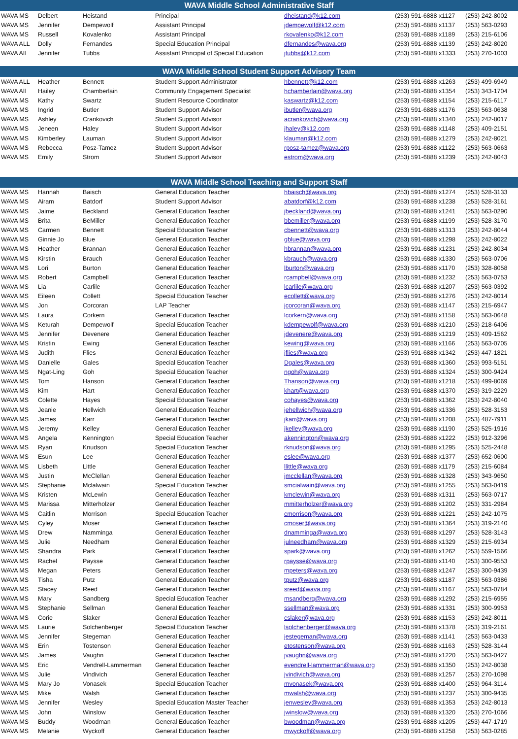| WAVA Middle School Administrative Staff | | | | | | |
| --- | --- | --- | --- | --- | --- | --- |
| WAVA MS | Delbert | Heistand | Principal | dheistand@k12.com | (253) 591-6888 x1127 | (253) 242-8002 |
| WAVA MS | Jennifer | Dempewolf | Assistant Principal | jdempewolf@k12.com | (253) 591-6888 x1137 | (253) 563-0293 |
| WAVA MS | Russell | Kovalenko | Assistant Principal | rkovalenko@k12.com | (253) 591-6888 x1189 | (253) 215-6106 |
| WAVA ALL | Dolly | Fernandes | Special Education Principal | dfernandes@wava.org | (253) 591-6888 x1139 | (253) 242-8020 |
| WAVA All | Jennifer | Tubbs | Assistant Principal of Special Education | jtubbs@k12.com | (253) 591-6888 x1333 | (253) 270-1003 |
| WAVA Middle School Student Support Advisory Team | | | | | | |
| WAVA ALL | Heather | Bennett | Student Support Administrator | hbennett@k12.com | (253) 591-6888 x1263 | (253) 499-6949 |
| WAVA All | Hailey | Chamberlain | Community Engagement Specialist | hchamberlain@wava.org | (253) 591-6888 x1354 | (253) 343-1704 |
| WAVA MS | Kathy | Swartz | Student Resource Coordinator | kaswartz@k12.com | (253) 591-6888 x1154 | (253) 215-6117 |
| WAVA MS | Ingrid | Butler | Student Support Advisor | ibutler@wava.org | (253) 591-6888 x1176 | (253) 563-0638 |
| WAVA MS | Ashley | Crankovich | Student Support Advisor | acrankovich@wava.org | (253) 591-6888 x1340 | (253) 242-8017 |
| WAVA MS | Jeneen | Haley | Student Support Advisor | jhaley@k12.com | (253) 591-6888 x1148 | (253) 409-2151 |
| WAVA MS | Kimberley | Lauman | Student Support Advisor | klauman@k12.com | (253) 591-6888 x1279 | (253) 242-8021 |
| WAVA MS | Rebecca | Posz-Tamez | Student Support Advisor | rposz-tamez@wava.org | (253) 591-6888 x1122 | (253) 563-0663 |
| WAVA MS | Emily | Strom | Student Support Advisor | estrom@wava.org | (253) 591-6888 x1239 | (253) 242-8043 |
| WAVA Middle School Teaching and Support Staff | | | | | | |
| WAVA MS | Hannah | Baisch | General Education Teacher | hbaisch@wava.org | (253) 591-6888 x1274 | (253) 528-3133 |
| WAVA MS | Airam | Batdorf | Student Support Advisor | abatdorf@k12.com | (253) 591-6888 x1238 | (253) 528-3161 |
| WAVA MS | Jaime | Beckland | General Education Teacher | jbeckland@wava.org | (253) 591-6888 x1241 | (253) 563-0290 |
| WAVA MS | Brita | BeMiller | General Education Teacher | bbemiller@wava.org | (253) 591-6888 x1199 | (253) 528-3170 |
| WAVA MS | Carmen | Bennett | Special Education Teacher | cbennett@wava.org | (253) 591-6888 x1313 | (253) 242-8044 |
| WAVA MS | Ginnie Jo | Blue | General Education Teacher | gblue@wava.org | (253) 591-6888 x1298 | (253) 242-8022 |
| WAVA MS | Heather | Brannan | General Education Teacher | hbrannan@wava.org | (253) 591-6888 x1231 | (253) 242-8034 |
| WAVA MS | Kirstin | Brauch | General Education Teacher | kbrauch@wava.org | (253) 591-6888 x1330 | (253) 563-0706 |
| WAVA MS | Lori | Burton | General Education Teacher | lburton@wava.org | (253) 591-6888 x1170 | (253) 328-8058 |
| WAVA MS | Robert | Campbell | General Education Teacher | rcampbell@wava.org | (253) 591-6888 x1232 | (253) 563-0753 |
| WAVA MS | Lia | Carlile | General Education Teacher | lcarlile@wava.org | (253) 591-6888 x1207 | (253) 563-0392 |
| WAVA MS | Eileen | Collett | Special Education Teacher | ecollett@wava.org | (253) 591-6888 x1276 | (253) 242-8014 |
| WAVA MS | Jon | Corcoran | LAP Teacher | jcorcoran@wava.org | (253) 591-6888 x1147 | (253) 215-6947 |
| WAVA MS | Laura | Corkern | General Education Teacher | lcorkern@wava.org | (253) 591-6888 x1158 | (253) 563-0648 |
| WAVA MS | Keturah | Dempewolf | Special Education Teacher | kdempewolf@wava.org | (253) 591-6888 x1210 | (253) 218-6406 |
| WAVA MS | Jennifer | Devenere | General Education Teacher | jdevenere@wava.org | (253) 591-6888 x1219 | (253) 409-1562 |
| WAVA MS | Kristin | Ewing | General Education Teacher | kewing@wava.org | (253) 591-6888 x1166 | (253) 563-0705 |
| WAVA MS | Judith | Flies | General Education Teacher | jflies@wava.org | (253) 591-6888 x1342 | (253) 447-1821 |
| WAVA MS | Danielle | Gales | Special Education Teacher | Dgales@wava.org | (253) 591-6888 x1360 | (253) 993-5151 |
| WAVA MS | Ngat-Ling | Goh | Special Education Teacher | ngoh@wava.org | (253) 591-6888 x1324 | (253) 300-9424 |
| WAVA MS | Tom | Hanson | General Education Teacher | Thanson@wava.org | (253) 591-6888 x1218 | (253) 499-8069 |
| WAVA MS | Kim | Hart | General Education Teacher | khart@wava.org | (253) 591-6888 x1370 | (253) 319-2229 |
| WAVA MS | Colette | Hayes | Special Education Teacher | cohayes@wava.org | (253) 591-6888 x1362 | (253) 242-8040 |
| WAVA MS | Jeanie | Hellwich | General Education Teacher | jehellwich@wava.org | (253) 591-6888 x1336 | (253) 528-3153 |
| WAVA MS | James | Karr | General Education Teacher | jkarr@wava.org | (253) 591-6888 x1208 | (253) 487-7911 |
| WAVA MS | Jeremy | Kelley | General Education Teacher | jkelley@wava.org | (253) 591-6888 x1190 | (253) 525-1916 |
| WAVA MS | Angela | Kennington | Special Education Teacher | akennington@wava.org | (253) 591-6888 x1222 | (253) 912-3296 |
| WAVA MS | Ryan | Knudson | Special Education Teacher | rknudson@wava.org | (253) 591-6888 x1295 | (253) 525-2448 |
| WAVA MS | Esun | Lee | General Education Teacher | eslee@wava.org | (253) 591-6888 x1377 | (253) 652-0600 |
| WAVA MS | Lisbeth | Little | General Education Teacher | llittle@wava.org | (253) 591-6888 x1179 | (253) 215-6084 |
| WAVA MS | Justin | McClellan | General Education Teacher | jmcclellan@wava.org | (253) 591-6888 x1328 | (253) 343-9650 |
| WAVA MS | Stephanie | Mclalwain | Special Education Teacher | smcialwain@wava.org | (253) 591-6888 x1255 | (253) 563-0419 |
| WAVA MS | Kristen | McLewin | General Education Teacher | kmclewin@wava.org | (253) 591-6888 x1311 | (253) 563-0717 |
| WAVA MS | Marissa | Mitterholzer | General Education Teacher | mmitterholzer@wava.org | (253) 591-6888 x1202 | (253) 331-2984 |
| WAVA MS | Caitlin | Morrison | Special Education Teacher | cmorrison@wava.org | (253) 591-6888 x1221 | (253) 242-1075 |
| WAVA MS | Cyley | Moser | General Education Teacher | cmoser@wava.org | (253) 591-6888 x1364 | (253) 319-2140 |
| WAVA MS | Drew | Namminga | General Education Teacher | dnamminga@wava.org | (253) 591-6888 x1297 | (253) 528-3143 |
| WAVA MS | Julie | Needham | General Education Teacher | julneedham@wava.org | (253) 591-6888 x1329 | (253) 215-6934 |
| WAVA MS | Shandra | Park | General Education Teacher | spark@wava.org | (253) 591-6888 x1262 | (253) 559-1566 |
| WAVA MS | Rachel | Paysse | General Education Teacher | rpaysse@wava.org | (253) 591-6888 x1140 | (253) 300-9553 |
| WAVA MS | Megan | Peters | General Education Teacher | mpeters@wava.org | (253) 591-6888 x1247 | (253) 300-9439 |
| WAVA MS | Tisha | Putz | General Education Teacher | tputz@wava.org | (253) 591-6888 x1187 | (253) 563-0386 |
| WAVA MS | Stacey | Reed | General Education Teacher | sreed@wava.org | (253) 591-6888 x1167 | (253) 563-0784 |
| WAVA MS | Mary | Sandberg | Special Education Teacher | msandberg@wava.org | (253) 591-6888 x1292 | (253) 215-6955 |
| WAVA MS | Stephanie | Sellman | General Education Teacher | ssellman@wava.org | (253) 591-6888 x1331 | (253) 300-9953 |
| WAVA MS | Corie | Slaker | General Education Teacher | cslaker@wava.org | (253) 591-6888 x1153 | (253) 242-8011 |
| WAVA MS | Laurie | Solchenberger | Special Education Teacher | lsolchenberger@wava.org | (253) 591-6888 x1378 | (253) 319-2161 |
| WAVA MS | Jennifer | Stegeman | General Education Teacher | jestegeman@wava.org | (253) 591-6888 x1141 | (253) 563-0433 |
| WAVA MS | Erin | Tostenson | General Education Teacher | etostenson@wava.org | (253) 591-6888 x1163 | (253) 528-3144 |
| WAVA MS | James | Vaughn | General Education Teacher | jvaughn@wava.org | (253) 591-6888 x1220 | (253) 563-0427 |
| WAVA MS | Eric | Vendrell-Lammerman | General Education Teacher | evendrell-lammerman@wava.org | (253) 591-6888 x1350 | (253) 242-8038 |
| WAVA MS | Julie | Vindivich | General Education Teacher | jvindivich@wava.org | (253) 591-6888 x1257 | (253) 270-1098 |
| WAVA MS | Mary Jo | Vonasek | Special Education Teacher | mvonasek@wava.org | (253) 591-6888 x1400 | (253) 964-3114 |
| WAVA MS | Mike | Walsh | General Education Teacher | mwalsh@wava.org | (253) 591-6888 x1237 | (253) 300-9435 |
| WAVA MS | Jennifer | Wesley | Special Education Master Teacher | jenwesley@wava.org | (253) 591-6888 x1353 | (253) 242-8013 |
| WAVA MS | John | Winslow | General Education Teacher | jwinslow@wava.org | (253) 591-6888 x1320 | (253) 270-1066 |
| WAVA MS | Buddy | Woodman | General Education Teacher | bwoodman@wava.org | (253) 591-6888 x1205 | (253) 447-1719 |
| WAVA MS | Melanie | Wyckoff | General Education Teacher | mwyckoff@wava.org | (253) 591-6888 x1258 | (253) 563-0285 |